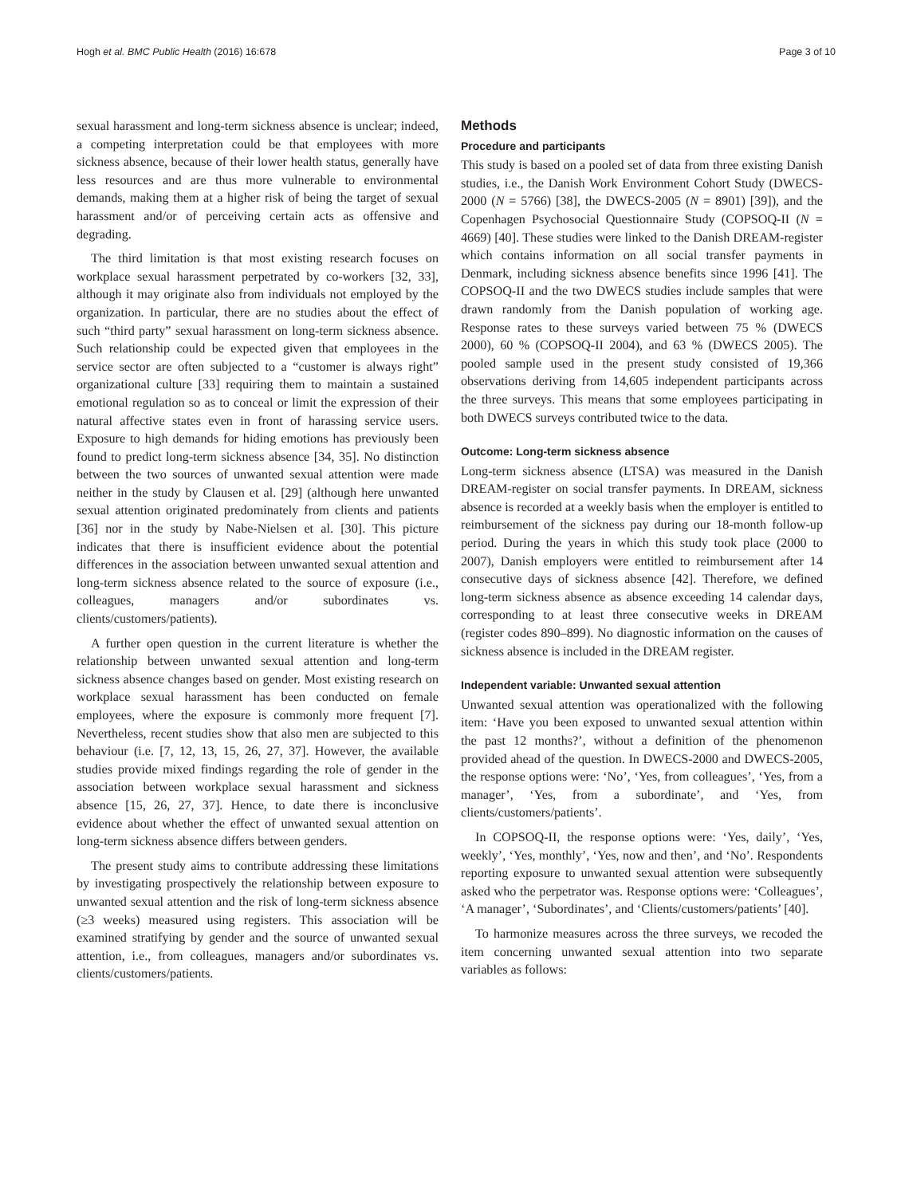Hogh et al. BMC Public Health (2016) 16:678 Page 3 of 10
sexual harassment and long-term sickness absence is unclear; indeed, a competing interpretation could be that employees with more sickness absence, because of their lower health status, generally have less resources and are thus more vulnerable to environmental demands, making them at a higher risk of being the target of sexual harassment and/or of perceiving certain acts as offensive and degrading.
The third limitation is that most existing research focuses on workplace sexual harassment perpetrated by co-workers [32, 33], although it may originate also from individuals not employed by the organization. In particular, there are no studies about the effect of such “third party” sexual harassment on long-term sickness absence. Such relationship could be expected given that employees in the service sector are often subjected to a “customer is always right” organizational culture [33] requiring them to maintain a sustained emotional regulation so as to conceal or limit the expression of their natural affective states even in front of harassing service users. Exposure to high demands for hiding emotions has previously been found to predict long-term sickness absence [34, 35]. No distinction between the two sources of unwanted sexual attention were made neither in the study by Clausen et al. [29] (although here unwanted sexual attention originated predominately from clients and patients [36] nor in the study by Nabe-Nielsen et al. [30]. This picture indicates that there is insufficient evidence about the potential differences in the association between unwanted sexual attention and long-term sickness absence related to the source of exposure (i.e., colleagues, managers and/or subordinates vs. clients/customers/patients).
A further open question in the current literature is whether the relationship between unwanted sexual attention and long-term sickness absence changes based on gender. Most existing research on workplace sexual harassment has been conducted on female employees, where the exposure is commonly more frequent [7]. Nevertheless, recent studies show that also men are subjected to this behaviour (i.e. [7, 12, 13, 15, 26, 27, 37]. However, the available studies provide mixed findings regarding the role of gender in the association between workplace sexual harassment and sickness absence [15, 26, 27, 37]. Hence, to date there is inconclusive evidence about whether the effect of unwanted sexual attention on long-term sickness absence differs between genders.
The present study aims to contribute addressing these limitations by investigating prospectively the relationship between exposure to unwanted sexual attention and the risk of long-term sickness absence (≥3 weeks) measured using registers. This association will be examined stratifying by gender and the source of unwanted sexual attention, i.e., from colleagues, managers and/or subordinates vs. clients/customers/patients.
Methods
Procedure and participants
This study is based on a pooled set of data from three existing Danish studies, i.e., the Danish Work Environment Cohort Study (DWECS-2000 (N = 5766) [38], the DWECS-2005 (N = 8901) [39]), and the Copenhagen Psychosocial Questionnaire Study (COPSOQ-II (N = 4669) [40]. These studies were linked to the Danish DREAM-register which contains information on all social transfer payments in Denmark, including sickness absence benefits since 1996 [41]. The COPSOQ-II and the two DWECS studies include samples that were drawn randomly from the Danish population of working age. Response rates to these surveys varied between 75 % (DWECS 2000), 60 % (COPSOQ-II 2004), and 63 % (DWECS 2005). The pooled sample used in the present study consisted of 19,366 observations deriving from 14,605 independent participants across the three surveys. This means that some employees participating in both DWECS surveys contributed twice to the data.
Outcome: Long-term sickness absence
Long-term sickness absence (LTSA) was measured in the Danish DREAM-register on social transfer payments. In DREAM, sickness absence is recorded at a weekly basis when the employer is entitled to reimbursement of the sickness pay during our 18-month follow-up period. During the years in which this study took place (2000 to 2007), Danish employers were entitled to reimbursement after 14 consecutive days of sickness absence [42]. Therefore, we defined long-term sickness absence as absence exceeding 14 calendar days, corresponding to at least three consecutive weeks in DREAM (register codes 890–899). No diagnostic information on the causes of sickness absence is included in the DREAM register.
Independent variable: Unwanted sexual attention
Unwanted sexual attention was operationalized with the following item: ‘Have you been exposed to unwanted sexual attention within the past 12 months?’, without a definition of the phenomenon provided ahead of the question. In DWECS-2000 and DWECS-2005, the response options were: ‘No’, ‘Yes, from colleagues’, ‘Yes, from a manager’, ‘Yes, from a subordinate’, and ‘Yes, from clients/customers/patients’.
In COPSOQ-II, the response options were: ‘Yes, daily’, ‘Yes, weekly’, ‘Yes, monthly’, ‘Yes, now and then’, and ‘No’. Respondents reporting exposure to unwanted sexual attention were subsequently asked who the perpetrator was. Response options were: ‘Colleagues’, ‘A manager’, ‘Subordinates’, and ‘Clients/customers/patients’ [40].
To harmonize measures across the three surveys, we recoded the item concerning unwanted sexual attention into two separate variables as follows: